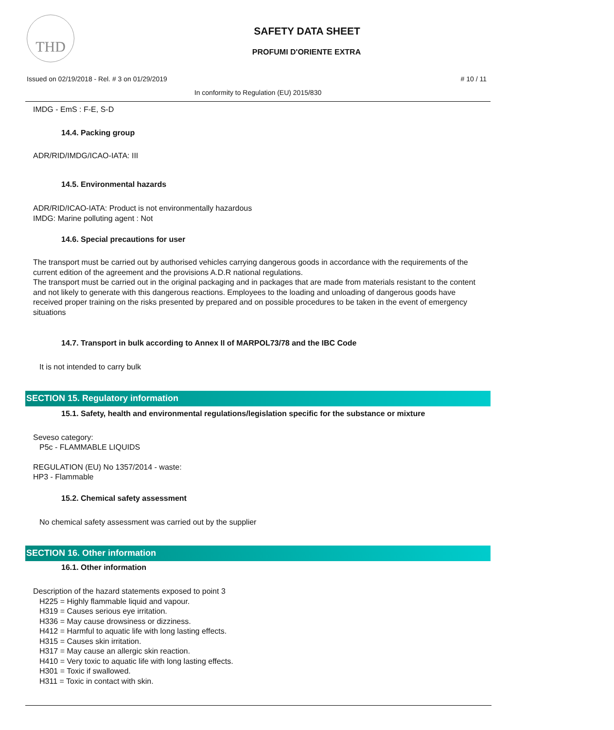THD
SAFETY DATA SHEET
PROFUMI D'ORIENTE EXTRA
Issued on 02/19/2018 - Rel. # 3 on 01/29/2019 # 10 / 11
In conformity to Regulation (EU) 2015/830
IMDG - EmS : F-E, S-D
14.4. Packing group
ADR/RID/IMDG/ICAO-IATA: III
14.5. Environmental hazards
ADR/RID/ICAO-IATA: Product is not environmentally hazardous
IMDG: Marine polluting agent : Not
14.6. Special precautions for user
The transport must be carried out by authorised vehicles carrying dangerous goods in accordance with the requirements of the current edition of the agreement and the provisions A.D.R national regulations.
The transport must be carried out in the original packaging and in packages that are made from materials resistant to the content and not likely to generate with this dangerous reactions. Employees to the loading and unloading of dangerous goods have received proper training on the risks presented by prepared and on possible procedures to be taken in the event of emergency situations
14.7. Transport in bulk according to Annex II of MARPOL73/78 and the IBC Code
It is not intended to carry bulk
SECTION 15. Regulatory information
15.1. Safety, health and environmental regulations/legislation specific for the substance or mixture
Seveso category:
P5c - FLAMMABLE LIQUIDS
REGULATION (EU) No 1357/2014 - waste:
HP3 - Flammable
15.2. Chemical safety assessment
No chemical safety assessment was carried out by the supplier
SECTION 16. Other information
16.1. Other information
Description of the hazard statements exposed to point 3
H225 = Highly flammable liquid and vapour.
H319 = Causes serious eye irritation.
H336 = May cause drowsiness or dizziness.
H412 = Harmful to aquatic life with long lasting effects.
H315 = Causes skin irritation.
H317 = May cause an allergic skin reaction.
H410 = Very toxic to aquatic life with long lasting effects.
H301 = Toxic if swallowed.
H311 = Toxic in contact with skin.